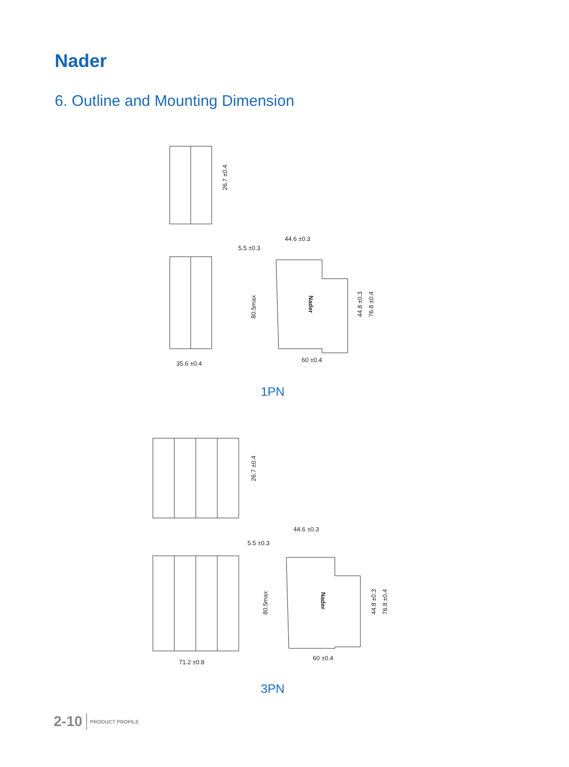Nader
6. Outline and Mounting Dimension
35.6 ±0.4
5.5 ±0.3
44.6 ±0.3
60 ±0.4
71.2 ±0.8
5.5 ±0.3
44.6 ±0.3
60 ±0.4
26.7 ±0.4
80.5max
44.8 ±0.3
76.8 ±0.4
26.7 ±0.4
80.5max
44.8 ±0.3
76.8 ±0.4
Nader
Nader
1PN
3PN
2-10 PRODUCT PROFILE